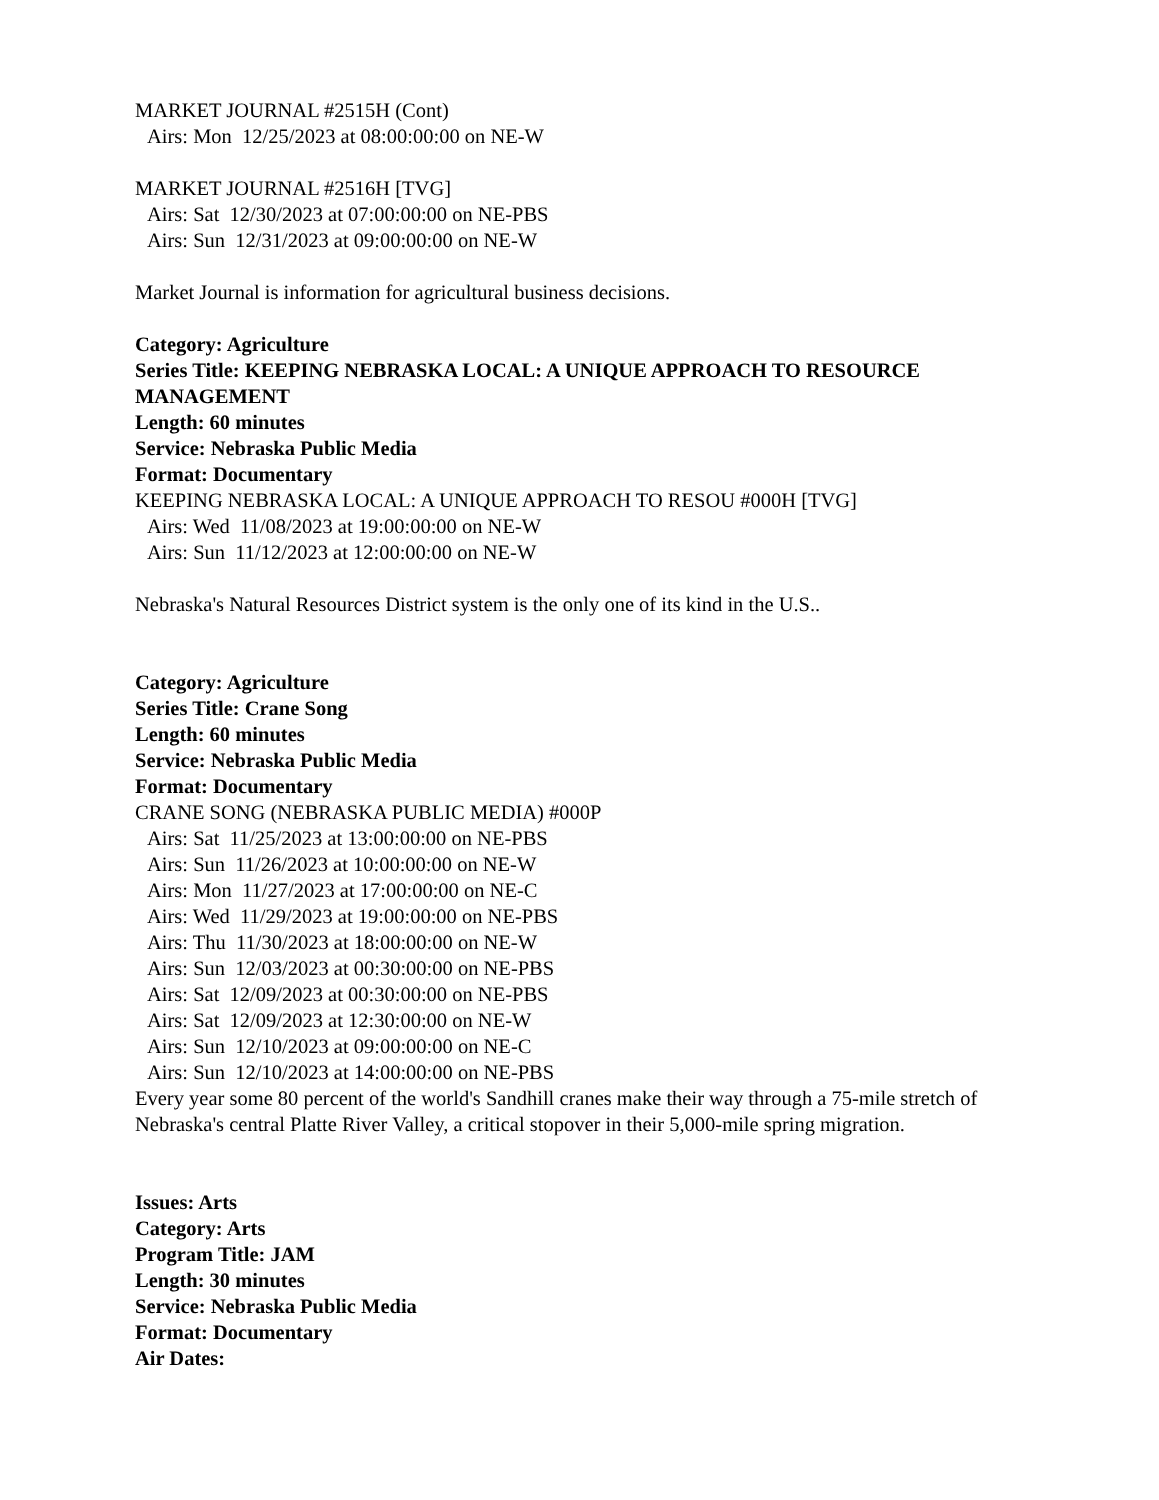MARKET JOURNAL #2515H (Cont)
Airs: Mon 12/25/2023 at 08:00:00:00 on NE-W
MARKET JOURNAL #2516H [TVG]
Airs: Sat 12/30/2023 at 07:00:00:00 on NE-PBS
Airs: Sun 12/31/2023 at 09:00:00:00 on NE-W
Market Journal is information for agricultural business decisions.
Category: Agriculture
Series Title: KEEPING NEBRASKA LOCAL: A UNIQUE APPROACH TO RESOURCE MANAGEMENT
Length: 60 minutes
Service: Nebraska Public Media
Format: Documentary
KEEPING NEBRASKA LOCAL: A UNIQUE APPROACH TO RESOU #000H [TVG]
Airs: Wed 11/08/2023 at 19:00:00:00 on NE-W
Airs: Sun 11/12/2023 at 12:00:00:00 on NE-W
Nebraska's Natural Resources District system is the only one of its kind in the U.S..
Category: Agriculture
Series Title: Crane Song
Length: 60 minutes
Service: Nebraska Public Media
Format: Documentary
CRANE SONG (NEBRASKA PUBLIC MEDIA) #000P
Airs: Sat 11/25/2023 at 13:00:00:00 on NE-PBS
Airs: Sun 11/26/2023 at 10:00:00:00 on NE-W
Airs: Mon 11/27/2023 at 17:00:00:00 on NE-C
Airs: Wed 11/29/2023 at 19:00:00:00 on NE-PBS
Airs: Thu 11/30/2023 at 18:00:00:00 on NE-W
Airs: Sun 12/03/2023 at 00:30:00:00 on NE-PBS
Airs: Sat 12/09/2023 at 00:30:00:00 on NE-PBS
Airs: Sat 12/09/2023 at 12:30:00:00 on NE-W
Airs: Sun 12/10/2023 at 09:00:00:00 on NE-C
Airs: Sun 12/10/2023 at 14:00:00:00 on NE-PBS
Every year some 80 percent of the world's Sandhill cranes make their way through a 75-mile stretch of Nebraska's central Platte River Valley, a critical stopover in their 5,000-mile spring migration.
Issues: Arts
Category: Arts
Program Title: JAM
Length: 30 minutes
Service: Nebraska Public Media
Format: Documentary
Air Dates: